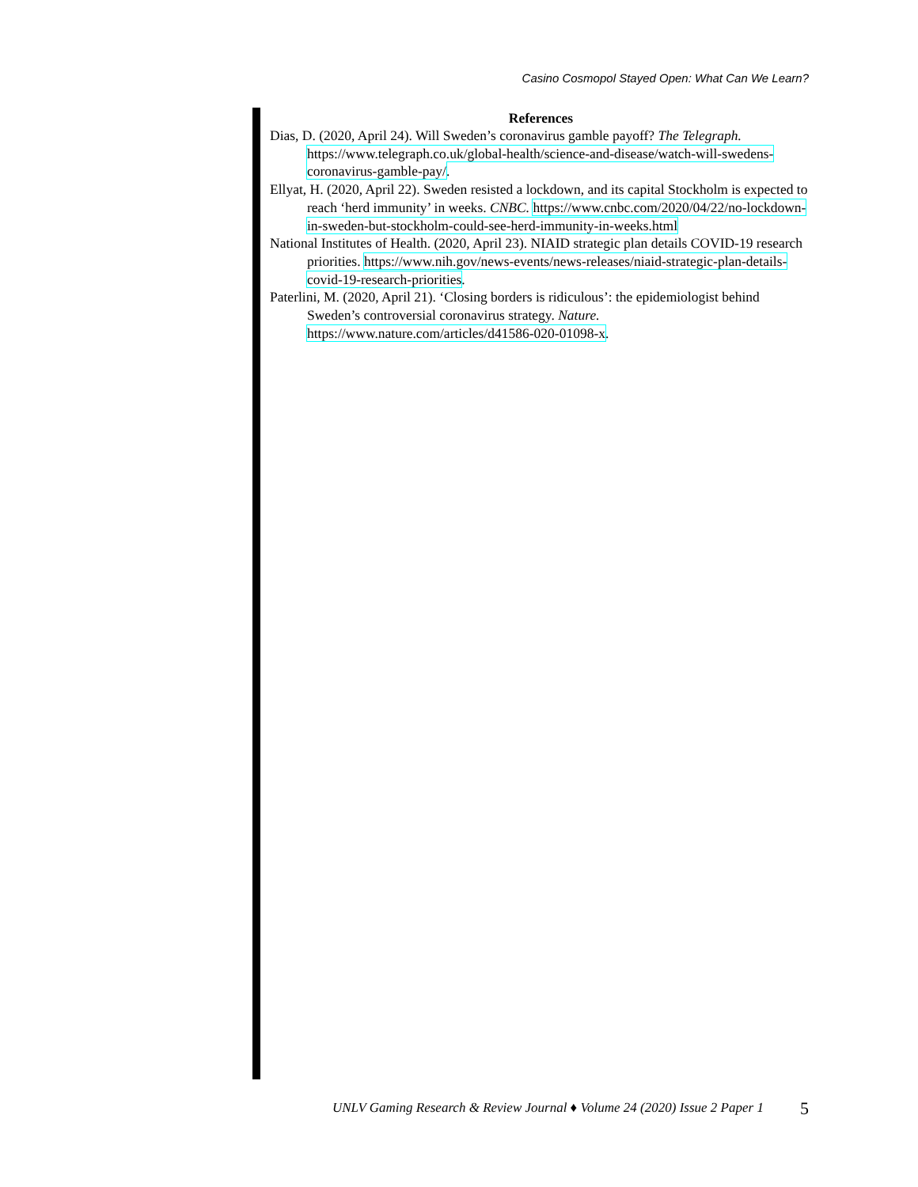Casino Cosmopol Stayed Open: What Can We Learn?
References
Dias, D. (2020, April 24). Will Sweden’s coronavirus gamble payoff? The Telegraph. https://www.telegraph.co.uk/global-health/science-and-disease/watch-will-swedens-coronavirus-gamble-pay/.
Ellyat, H. (2020, April 22). Sweden resisted a lockdown, and its capital Stockholm is expected to reach ‘herd immunity’ in weeks. CNBC. https://www.cnbc.com/2020/04/22/no-lockdown-in-sweden-but-stockholm-could-see-herd-immunity-in-weeks.html
National Institutes of Health. (2020, April 23). NIAID strategic plan details COVID-19 research priorities. https://www.nih.gov/news-events/news-releases/niaid-strategic-plan-details-covid-19-research-priorities.
Paterlini, M. (2020, April 21). ‘Closing borders is ridiculous’: the epidemiologist behind Sweden’s controversial coronavirus strategy. Nature. https://www.nature.com/articles/d41586-020-01098-x.
UNLV Gaming Research & Review Journal ♦ Volume 24 (2020) Issue 2 Paper 1
5